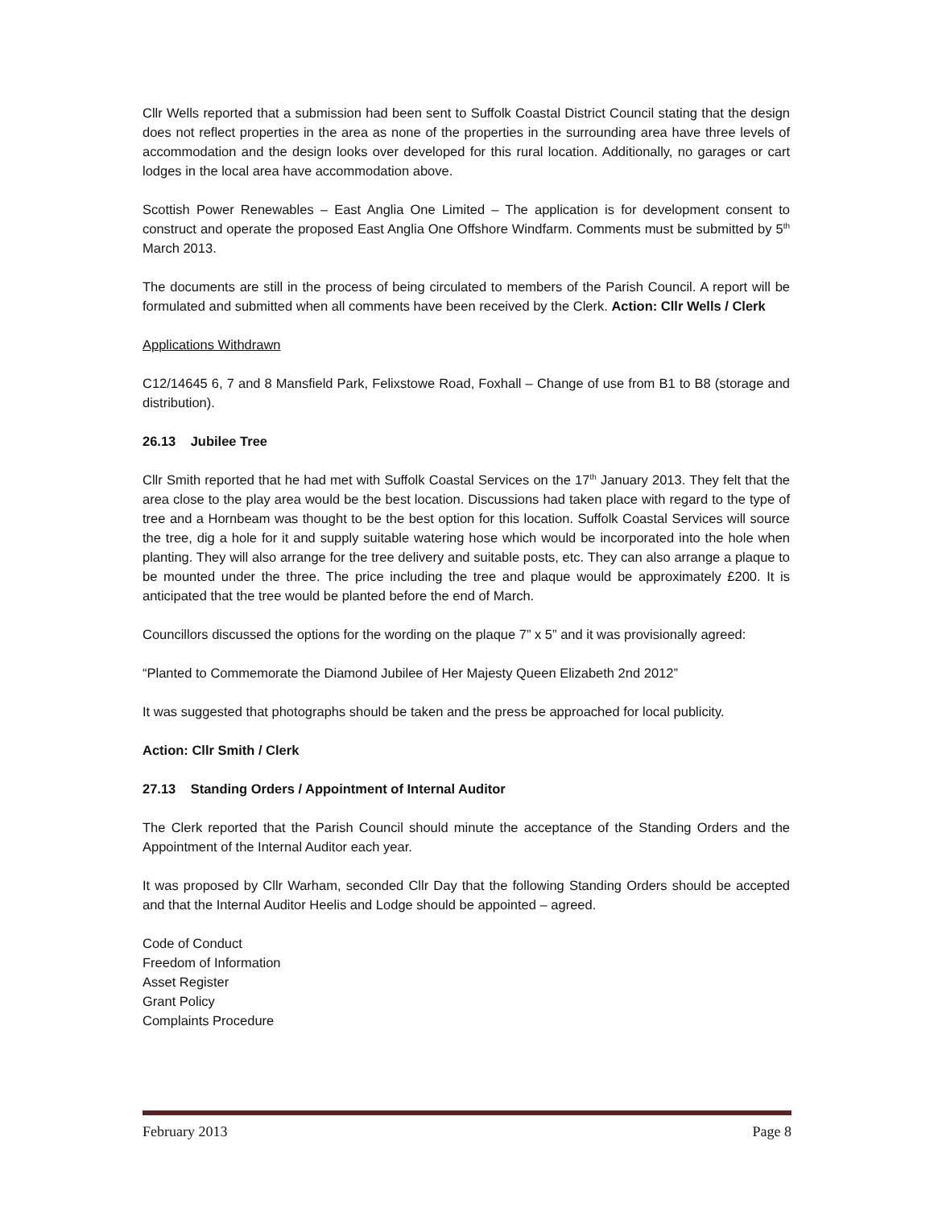Cllr Wells reported that a submission had been sent to Suffolk Coastal District Council stating that the design does not reflect properties in the area as none of the properties in the surrounding area have three levels of accommodation and the design looks over developed for this rural location. Additionally, no garages or cart lodges in the local area have accommodation above.
Scottish Power Renewables – East Anglia One Limited – The application is for development consent to construct and operate the proposed East Anglia One Offshore Windfarm. Comments must be submitted by 5<sup>th</sup> March 2013.
The documents are still in the process of being circulated to members of the Parish Council. A report will be formulated and submitted when all comments have been received by the Clerk. Action: Cllr Wells / Clerk
Applications Withdrawn
C12/14645 6, 7 and 8 Mansfield Park, Felixstowe Road, Foxhall – Change of use from B1 to B8 (storage and distribution).
26.13 Jubilee Tree
Cllr Smith reported that he had met with Suffolk Coastal Services on the 17<sup>th</sup> January 2013. They felt that the area close to the play area would be the best location. Discussions had taken place with regard to the type of tree and a Hornbeam was thought to be the best option for this location. Suffolk Coastal Services will source the tree, dig a hole for it and supply suitable watering hose which would be incorporated into the hole when planting. They will also arrange for the tree delivery and suitable posts, etc. They can also arrange a plaque to be mounted under the three. The price including the tree and plaque would be approximately £200. It is anticipated that the tree would be planted before the end of March.
Councillors discussed the options for the wording on the plaque 7” x 5” and it was provisionally agreed:
“Planted to Commemorate the Diamond Jubilee of Her Majesty Queen Elizabeth 2nd 2012”
It was suggested that photographs should be taken and the press be approached for local publicity.
Action: Cllr Smith / Clerk
27.13 Standing Orders / Appointment of Internal Auditor
The Clerk reported that the Parish Council should minute the acceptance of the Standing Orders and the Appointment of the Internal Auditor each year.
It was proposed by Cllr Warham, seconded Cllr Day that the following Standing Orders should be accepted and that the Internal Auditor Heelis and Lodge should be appointed – agreed.
Code of Conduct
Freedom of Information
Asset Register
Grant Policy
Complaints Procedure
February 2013 Page 8